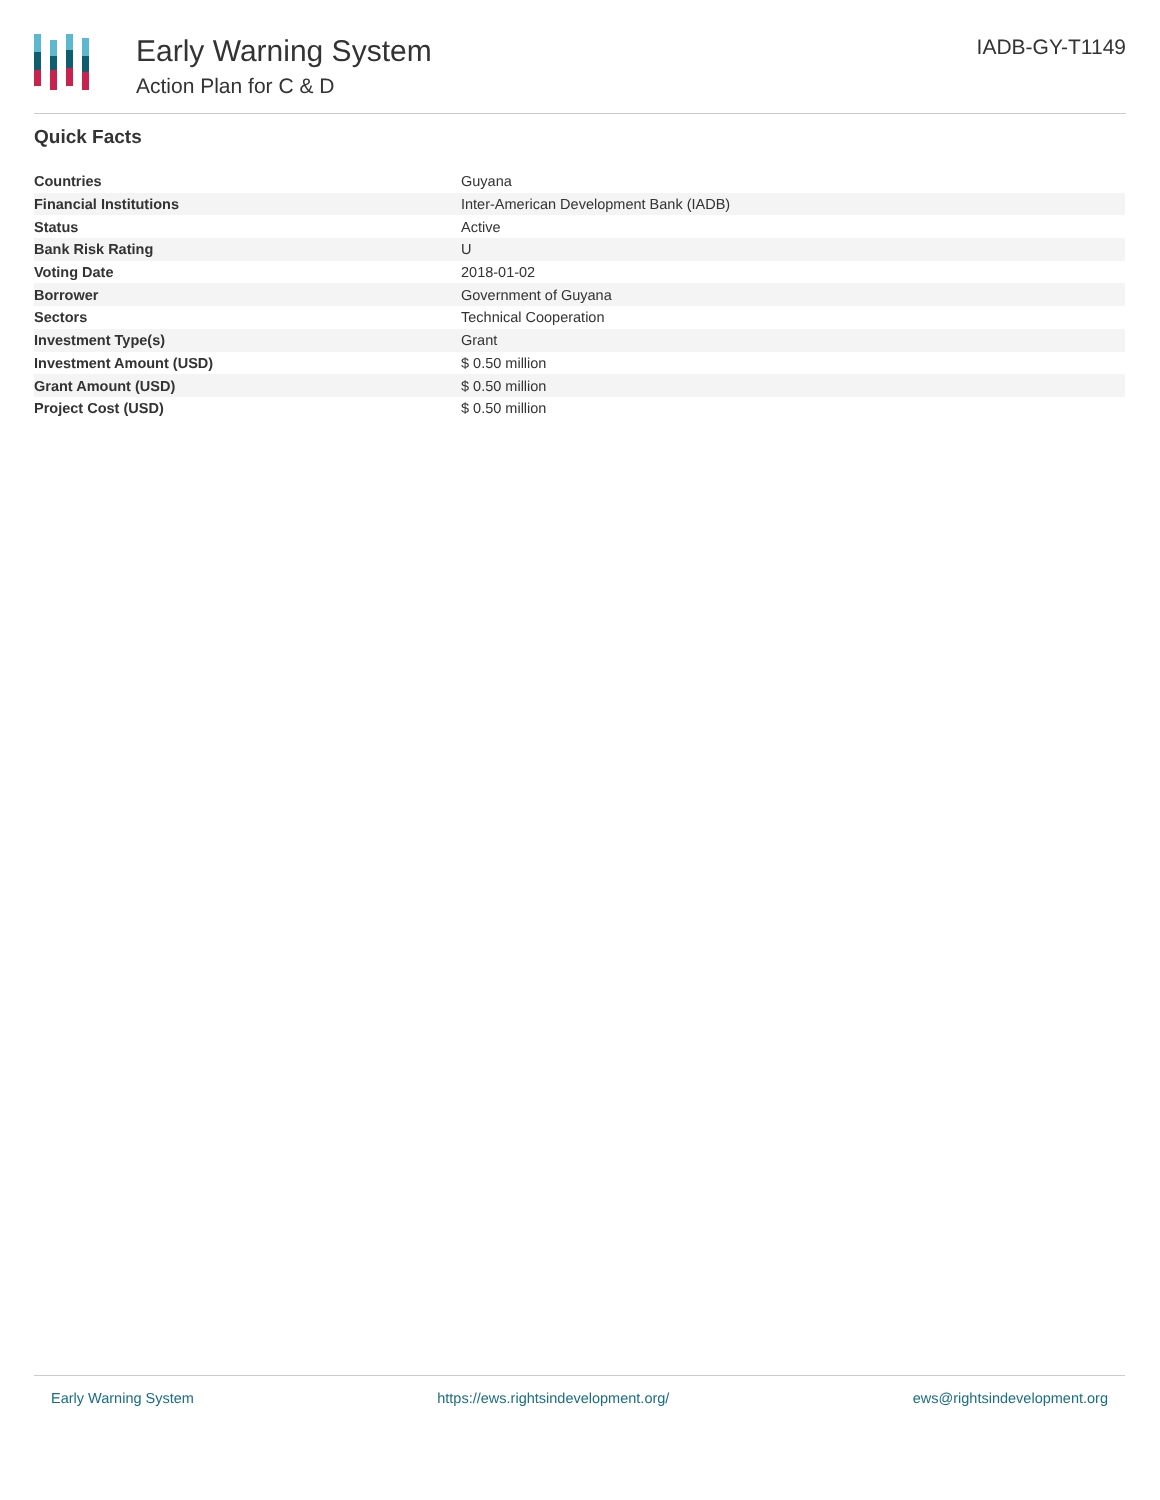Early Warning System
Action Plan for C & D
IADB-GY-T1149
Quick Facts
| Countries | Guyana |
| Financial Institutions | Inter-American Development Bank (IADB) |
| Status | Active |
| Bank Risk Rating | U |
| Voting Date | 2018-01-02 |
| Borrower | Government of Guyana |
| Sectors | Technical Cooperation |
| Investment Type(s) | Grant |
| Investment Amount (USD) | $ 0.50 million |
| Grant Amount (USD) | $ 0.50 million |
| Project Cost (USD) | $ 0.50 million |
Early Warning System https://ews.rightsindevelopment.org/ ews@rightsindevelopment.org